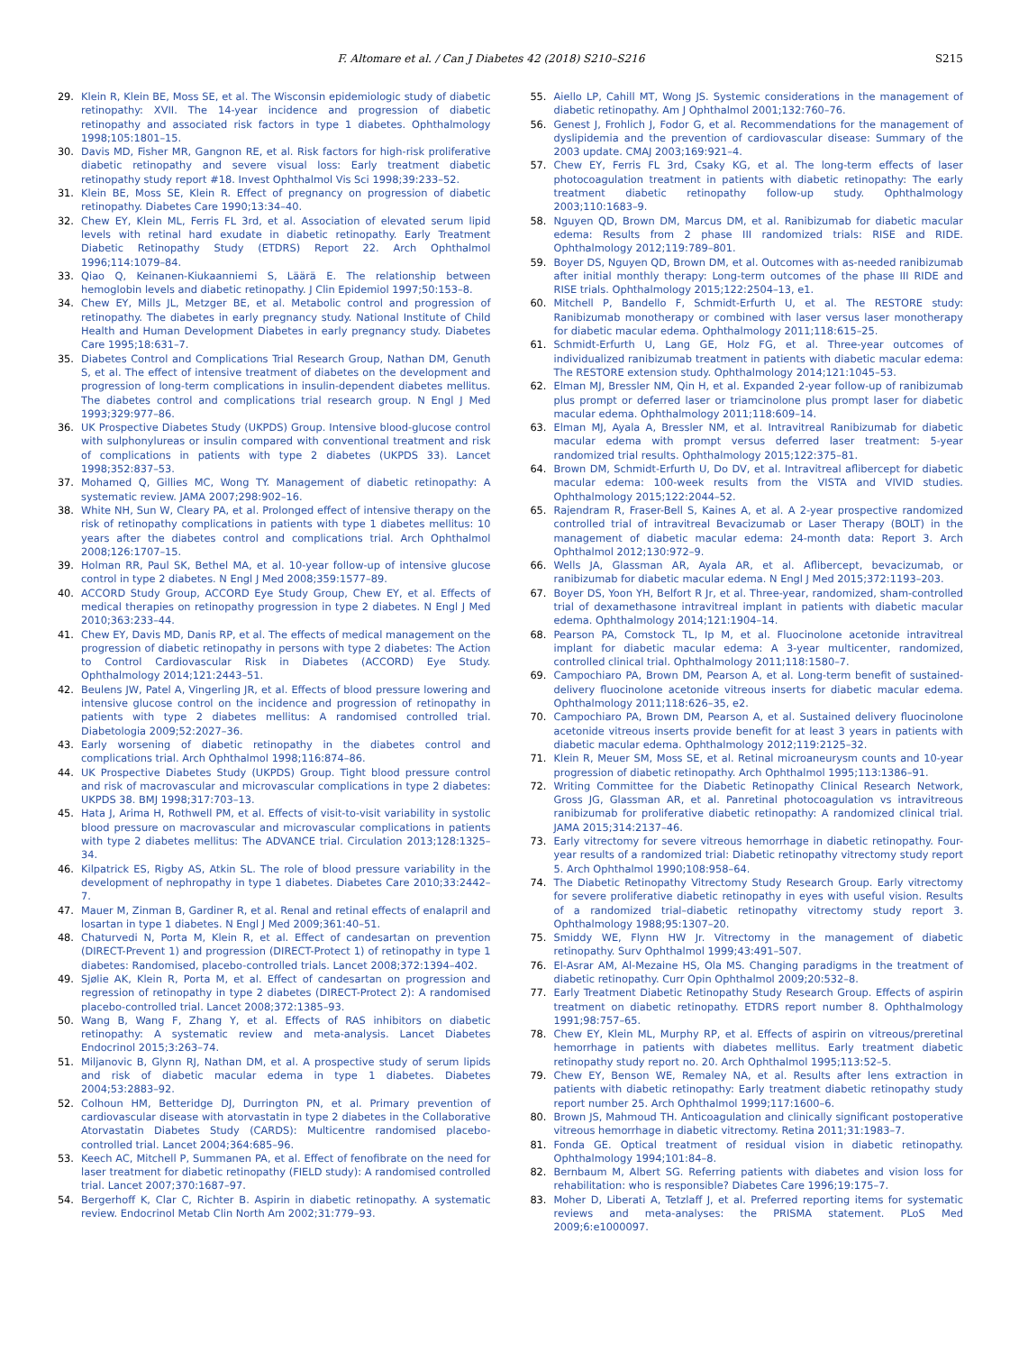F. Altomare et al. / Can J Diabetes 42 (2018) S210–S216 S215
29. Klein R, Klein BE, Moss SE, et al. The Wisconsin epidemiologic study of diabetic retinopathy: XVII. The 14-year incidence and progression of diabetic retinopathy and associated risk factors in type 1 diabetes. Ophthalmology 1998;105:1801–15.
30. Davis MD, Fisher MR, Gangnon RE, et al. Risk factors for high-risk proliferative diabetic retinopathy and severe visual loss: Early treatment diabetic retinopathy study report #18. Invest Ophthalmol Vis Sci 1998;39:233–52.
31. Klein BE, Moss SE, Klein R. Effect of pregnancy on progression of diabetic retinopathy. Diabetes Care 1990;13:34–40.
32. Chew EY, Klein ML, Ferris FL 3rd, et al. Association of elevated serum lipid levels with retinal hard exudate in diabetic retinopathy. Early Treatment Diabetic Retinopathy Study (ETDRS) Report 22. Arch Ophthalmol 1996;114:1079–84.
33. Qiao Q, Keinanen-Kiukaanniemi S, Läärä E. The relationship between hemoglobin levels and diabetic retinopathy. J Clin Epidemiol 1997;50:153–8.
34. Chew EY, Mills JL, Metzger BE, et al. Metabolic control and progression of retinopathy. The diabetes in early pregnancy study. National Institute of Child Health and Human Development Diabetes in early pregnancy study. Diabetes Care 1995;18:631–7.
35. Diabetes Control and Complications Trial Research Group, Nathan DM, Genuth S, et al. The effect of intensive treatment of diabetes on the development and progression of long-term complications in insulin-dependent diabetes mellitus. The diabetes control and complications trial research group. N Engl J Med 1993;329:977–86.
36. UK Prospective Diabetes Study (UKPDS) Group. Intensive blood-glucose control with sulphonylureas or insulin compared with conventional treatment and risk of complications in patients with type 2 diabetes (UKPDS 33). Lancet 1998;352:837–53.
37. Mohamed Q, Gillies MC, Wong TY. Management of diabetic retinopathy: A systematic review. JAMA 2007;298:902–16.
38. White NH, Sun W, Cleary PA, et al. Prolonged effect of intensive therapy on the risk of retinopathy complications in patients with type 1 diabetes mellitus: 10 years after the diabetes control and complications trial. Arch Ophthalmol 2008;126:1707–15.
39. Holman RR, Paul SK, Bethel MA, et al. 10-year follow-up of intensive glucose control in type 2 diabetes. N Engl J Med 2008;359:1577–89.
40. ACCORD Study Group, ACCORD Eye Study Group, Chew EY, et al. Effects of medical therapies on retinopathy progression in type 2 diabetes. N Engl J Med 2010;363:233–44.
41. Chew EY, Davis MD, Danis RP, et al. The effects of medical management on the progression of diabetic retinopathy in persons with type 2 diabetes: The Action to Control Cardiovascular Risk in Diabetes (ACCORD) Eye Study. Ophthalmology 2014;121:2443–51.
42. Beulens JW, Patel A, Vingerling JR, et al. Effects of blood pressure lowering and intensive glucose control on the incidence and progression of retinopathy in patients with type 2 diabetes mellitus: A randomised controlled trial. Diabetologia 2009;52:2027–36.
43. Early worsening of diabetic retinopathy in the diabetes control and complications trial. Arch Ophthalmol 1998;116:874–86.
44. UK Prospective Diabetes Study (UKPDS) Group. Tight blood pressure control and risk of macrovascular and microvascular complications in type 2 diabetes: UKPDS 38. BMJ 1998;317:703–13.
45. Hata J, Arima H, Rothwell PM, et al. Effects of visit-to-visit variability in systolic blood pressure on macrovascular and microvascular complications in patients with type 2 diabetes mellitus: The ADVANCE trial. Circulation 2013;128:1325–34.
46. Kilpatrick ES, Rigby AS, Atkin SL. The role of blood pressure variability in the development of nephropathy in type 1 diabetes. Diabetes Care 2010;33:2442–7.
47. Mauer M, Zinman B, Gardiner R, et al. Renal and retinal effects of enalapril and losartan in type 1 diabetes. N Engl J Med 2009;361:40–51.
48. Chaturvedi N, Porta M, Klein R, et al. Effect of candesartan on prevention (DIRECT-Prevent 1) and progression (DIRECT-Protect 1) of retinopathy in type 1 diabetes: Randomised, placebo-controlled trials. Lancet 2008;372:1394–402.
49. Sjølie AK, Klein R, Porta M, et al. Effect of candesartan on progression and regression of retinopathy in type 2 diabetes (DIRECT-Protect 2): A randomised placebo-controlled trial. Lancet 2008;372:1385–93.
50. Wang B, Wang F, Zhang Y, et al. Effects of RAS inhibitors on diabetic retinopathy: A systematic review and meta-analysis. Lancet Diabetes Endocrinol 2015;3:263–74.
51. Miljanovic B, Glynn RJ, Nathan DM, et al. A prospective study of serum lipids and risk of diabetic macular edema in type 1 diabetes. Diabetes 2004;53:2883–92.
52. Colhoun HM, Betteridge DJ, Durrington PN, et al. Primary prevention of cardiovascular disease with atorvastatin in type 2 diabetes in the Collaborative Atorvastatin Diabetes Study (CARDS): Multicentre randomised placebo-controlled trial. Lancet 2004;364:685–96.
53. Keech AC, Mitchell P, Summanen PA, et al. Effect of fenofibrate on the need for laser treatment for diabetic retinopathy (FIELD study): A randomised controlled trial. Lancet 2007;370:1687–97.
54. Bergerhoff K, Clar C, Richter B. Aspirin in diabetic retinopathy. A systematic review. Endocrinol Metab Clin North Am 2002;31:779–93.
55. Aiello LP, Cahill MT, Wong JS. Systemic considerations in the management of diabetic retinopathy. Am J Ophthalmol 2001;132:760–76.
56. Genest J, Frohlich J, Fodor G, et al. Recommendations for the management of dyslipidemia and the prevention of cardiovascular disease: Summary of the 2003 update. CMAJ 2003;169:921–4.
57. Chew EY, Ferris FL 3rd, Csaky KG, et al. The long-term effects of laser photocoagulation treatment in patients with diabetic retinopathy: The early treatment diabetic retinopathy follow-up study. Ophthalmology 2003;110:1683–9.
58. Nguyen QD, Brown DM, Marcus DM, et al. Ranibizumab for diabetic macular edema: Results from 2 phase III randomized trials: RISE and RIDE. Ophthalmology 2012;119:789–801.
59. Boyer DS, Nguyen QD, Brown DM, et al. Outcomes with as-needed ranibizumab after initial monthly therapy: Long-term outcomes of the phase III RIDE and RISE trials. Ophthalmology 2015;122:2504–13, e1.
60. Mitchell P, Bandello F, Schmidt-Erfurth U, et al. The RESTORE study: Ranibizumab monotherapy or combined with laser versus laser monotherapy for diabetic macular edema. Ophthalmology 2011;118:615–25.
61. Schmidt-Erfurth U, Lang GE, Holz FG, et al. Three-year outcomes of individualized ranibizumab treatment in patients with diabetic macular edema: The RESTORE extension study. Ophthalmology 2014;121:1045–53.
62. Elman MJ, Bressler NM, Qin H, et al. Expanded 2-year follow-up of ranibizumab plus prompt or deferred laser or triamcinolone plus prompt laser for diabetic macular edema. Ophthalmology 2011;118:609–14.
63. Elman MJ, Ayala A, Bressler NM, et al. Intravitreal Ranibizumab for diabetic macular edema with prompt versus deferred laser treatment: 5-year randomized trial results. Ophthalmology 2015;122:375–81.
64. Brown DM, Schmidt-Erfurth U, Do DV, et al. Intravitreal aflibercept for diabetic macular edema: 100-week results from the VISTA and VIVID studies. Ophthalmology 2015;122:2044–52.
65. Rajendram R, Fraser-Bell S, Kaines A, et al. A 2-year prospective randomized controlled trial of intravitreal Bevacizumab or Laser Therapy (BOLT) in the management of diabetic macular edema: 24-month data: Report 3. Arch Ophthalmol 2012;130:972–9.
66. Wells JA, Glassman AR, Ayala AR, et al. Aflibercept, bevacizumab, or ranibizumab for diabetic macular edema. N Engl J Med 2015;372:1193–203.
67. Boyer DS, Yoon YH, Belfort R Jr, et al. Three-year, randomized, sham-controlled trial of dexamethasone intravitreal implant in patients with diabetic macular edema. Ophthalmology 2014;121:1904–14.
68. Pearson PA, Comstock TL, Ip M, et al. Fluocinolone acetonide intravitreal implant for diabetic macular edema: A 3-year multicenter, randomized, controlled clinical trial. Ophthalmology 2011;118:1580–7.
69. Campochiaro PA, Brown DM, Pearson A, et al. Long-term benefit of sustained-delivery fluocinolone acetonide vitreous inserts for diabetic macular edema. Ophthalmology 2011;118:626–35, e2.
70. Campochiaro PA, Brown DM, Pearson A, et al. Sustained delivery fluocinolone acetonide vitreous inserts provide benefit for at least 3 years in patients with diabetic macular edema. Ophthalmology 2012;119:2125–32.
71. Klein R, Meuer SM, Moss SE, et al. Retinal microaneurysm counts and 10-year progression of diabetic retinopathy. Arch Ophthalmol 1995;113:1386–91.
72. Writing Committee for the Diabetic Retinopathy Clinical Research Network, Gross JG, Glassman AR, et al. Panretinal photocoagulation vs intravitreous ranibizumab for proliferative diabetic retinopathy: A randomized clinical trial. JAMA 2015;314:2137–46.
73. Early vitrectomy for severe vitreous hemorrhage in diabetic retinopathy. Four-year results of a randomized trial: Diabetic retinopathy vitrectomy study report 5. Arch Ophthalmol 1990;108:958–64.
74. The Diabetic Retinopathy Vitrectomy Study Research Group. Early vitrectomy for severe proliferative diabetic retinopathy in eyes with useful vision. Results of a randomized trial–diabetic retinopathy vitrectomy study report 3. Ophthalmology 1988;95:1307–20.
75. Smiddy WE, Flynn HW Jr. Vitrectomy in the management of diabetic retinopathy. Surv Ophthalmol 1999;43:491–507.
76. El-Asrar AM, Al-Mezaine HS, Ola MS. Changing paradigms in the treatment of diabetic retinopathy. Curr Opin Ophthalmol 2009;20:532–8.
77. Early Treatment Diabetic Retinopathy Study Research Group. Effects of aspirin treatment on diabetic retinopathy. ETDRS report number 8. Ophthalmology 1991;98:757–65.
78. Chew EY, Klein ML, Murphy RP, et al. Effects of aspirin on vitreous/preretinal hemorrhage in patients with diabetes mellitus. Early treatment diabetic retinopathy study report no. 20. Arch Ophthalmol 1995;113:52–5.
79. Chew EY, Benson WE, Remaley NA, et al. Results after lens extraction in patients with diabetic retinopathy: Early treatment diabetic retinopathy study report number 25. Arch Ophthalmol 1999;117:1600–6.
80. Brown JS, Mahmoud TH. Anticoagulation and clinically significant postoperative vitreous hemorrhage in diabetic vitrectomy. Retina 2011;31:1983–7.
81. Fonda GE. Optical treatment of residual vision in diabetic retinopathy. Ophthalmology 1994;101:84–8.
82. Bernbaum M, Albert SG. Referring patients with diabetes and vision loss for rehabilitation: who is responsible? Diabetes Care 1996;19:175–7.
83. Moher D, Liberati A, Tetzlaff J, et al. Preferred reporting items for systematic reviews and meta-analyses: the PRISMA statement. PLoS Med 2009;6:e1000097.